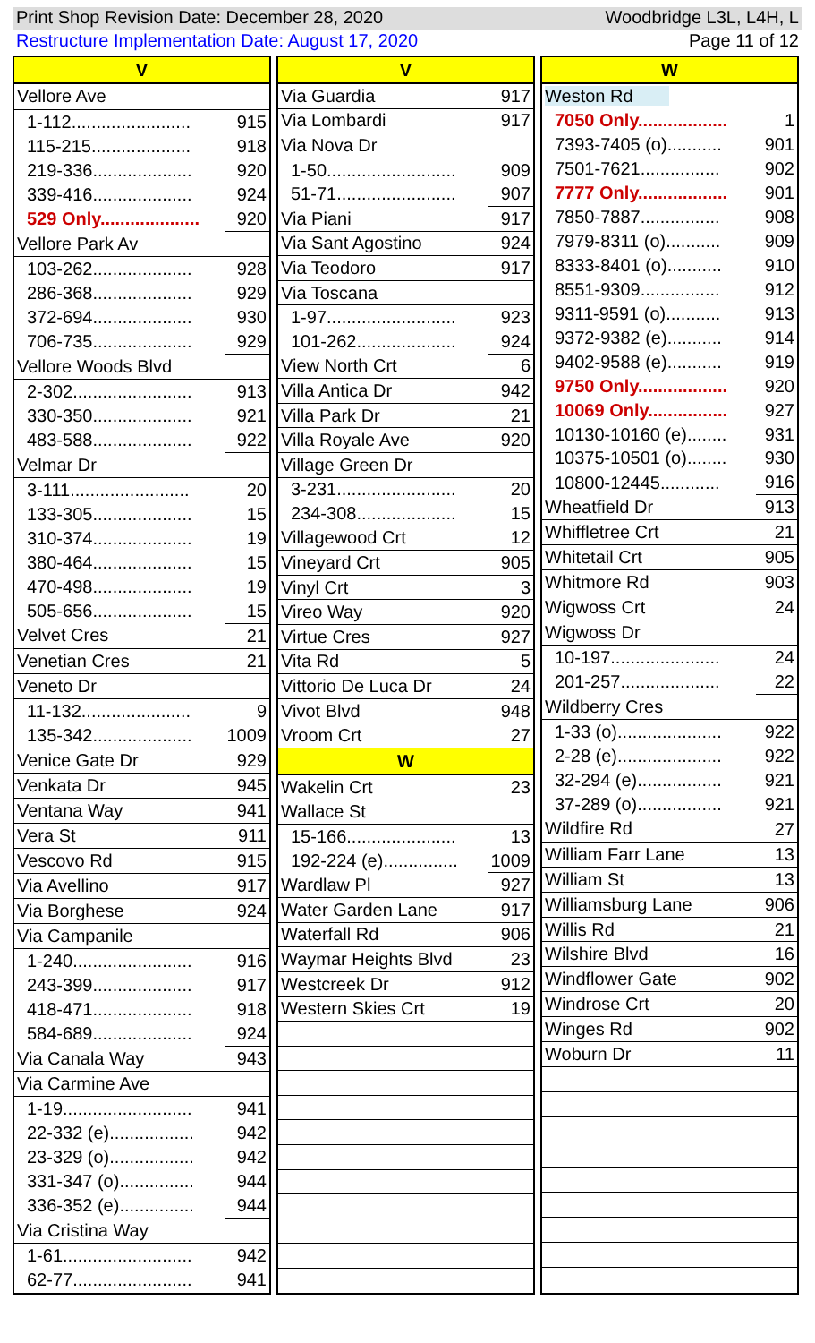Print Shop Revision Date: December 28, 2020 Woodbridge L3L, L4H, L
Restructure Implementation Date: August 17, 2020 Page 11 of 12
| V | |
| --- | --- |
| Vellore Ave | |
| 1-112........................ | 915 |
| 115-215.................... | 918 |
| 219-336.................... | 920 |
| 339-416.................... | 924 |
| 529 Only.................... | 920 |
| Vellore Park Av | |
| 103-262.................... | 928 |
| 286-368.................... | 929 |
| 372-694.................... | 930 |
| 706-735.................... | 929 |
| Vellore Woods Blvd | |
| 2-302........................ | 913 |
| 330-350.................... | 921 |
| 483-588.................... | 922 |
| Velmar Dr | |
| 3-111........................ | 20 |
| 133-305.................... | 15 |
| 310-374.................... | 19 |
| 380-464.................... | 15 |
| 470-498.................... | 19 |
| 505-656.................... | 15 |
| Velvet Cres | 21 |
| Venetian Cres | 21 |
| Veneto Dr | |
| 11-132...................... | 9 |
| 135-342.................... | 1009 |
| Venice Gate Dr | 929 |
| Venkata Dr | 945 |
| Ventana Way | 941 |
| Vera St | 911 |
| Vescovo Rd | 915 |
| Via Avellino | 917 |
| Via Borghese | 924 |
| Via Campanile | |
| 1-240........................ | 916 |
| 243-399.................... | 917 |
| 418-471.................... | 918 |
| 584-689.................... | 924 |
| Via Canala Way | 943 |
| Via Carmine Ave | |
| 1-19.......................... | 941 |
| 22-332 (e)................. | 942 |
| 23-329 (o)................. | 942 |
| 331-347 (o)............... | 944 |
| 336-352 (e)............... | 944 |
| Via Cristina Way | |
| 1-61.......................... | 942 |
| 62-77........................ | 941 |
| V | |
| --- | --- |
| Via Guardia | 917 |
| Via Lombardi | 917 |
| Via Nova Dr | |
| 1-50.......................... | 909 |
| 51-71........................ | 907 |
| Via Piani | 917 |
| Via Sant Agostino | 924 |
| Via Teodoro | 917 |
| Via Toscana | |
| 1-97.......................... | 923 |
| 101-262.................... | 924 |
| View North Crt | 6 |
| Villa Antica Dr | 942 |
| Villa Park Dr | 21 |
| Villa Royale Ave | 920 |
| Village Green Dr | |
| 3-231........................ | 20 |
| 234-308.................... | 15 |
| Villagewood Crt | 12 |
| Vineyard Crt | 905 |
| Vinyl Crt | 3 |
| Vireo Way | 920 |
| Virtue Cres | 927 |
| Vita Rd | 5 |
| Vittorio De Luca Dr | 24 |
| Vivot Blvd | 948 |
| Vroom Crt | 27 |
| W | |
| Wakelin Crt | 23 |
| Wallace St | |
| 15-166...................... | 13 |
| 192-224 (e)............... | 1009 |
| Wardlaw Pl | 927 |
| Water Garden Lane | 917 |
| Waterfall Rd | 906 |
| Waymar Heights Blvd | 23 |
| Westcreek Dr | 912 |
| Western Skies Crt | 19 |
| W | |
| --- | --- |
| Weston Rd | |
| 7050 Only.................. | 1 |
| 7393-7405 (o)........... | 901 |
| 7501-7621................ | 902 |
| 7777 Only.................. | 901 |
| 7850-7887................ | 908 |
| 7979-8311 (o)........... | 909 |
| 8333-8401 (o)........... | 910 |
| 8551-9309................ | 912 |
| 9311-9591 (o)........... | 913 |
| 9372-9382 (e)........... | 914 |
| 9402-9588 (e)........... | 919 |
| 9750 Only.................. | 920 |
| 10069 Only................ | 927 |
| 10130-10160 (e)........ | 931 |
| 10375-10501 (o)........ | 930 |
| 10800-12445............ | 916 |
| Wheatfield Dr | 913 |
| Whiffletree Crt | 21 |
| Whitetail Crt | 905 |
| Whitmore Rd | 903 |
| Wigwoss Crt | 24 |
| Wigwoss Dr | |
| 10-197...................... | 24 |
| 201-257.................... | 22 |
| Wildberry Cres | |
| 1-33 (o)..................... | 922 |
| 2-28 (e)..................... | 922 |
| 32-294 (e)................. | 921 |
| 37-289 (o)................. | 921 |
| Wildfire Rd | 27 |
| William Farr Lane | 13 |
| William St | 13 |
| Williamsburg Lane | 906 |
| Willis Rd | 21 |
| Wilshire Blvd | 16 |
| Windflower Gate | 902 |
| Windrose Crt | 20 |
| Winges Rd | 902 |
| Woburn Dr | 11 |